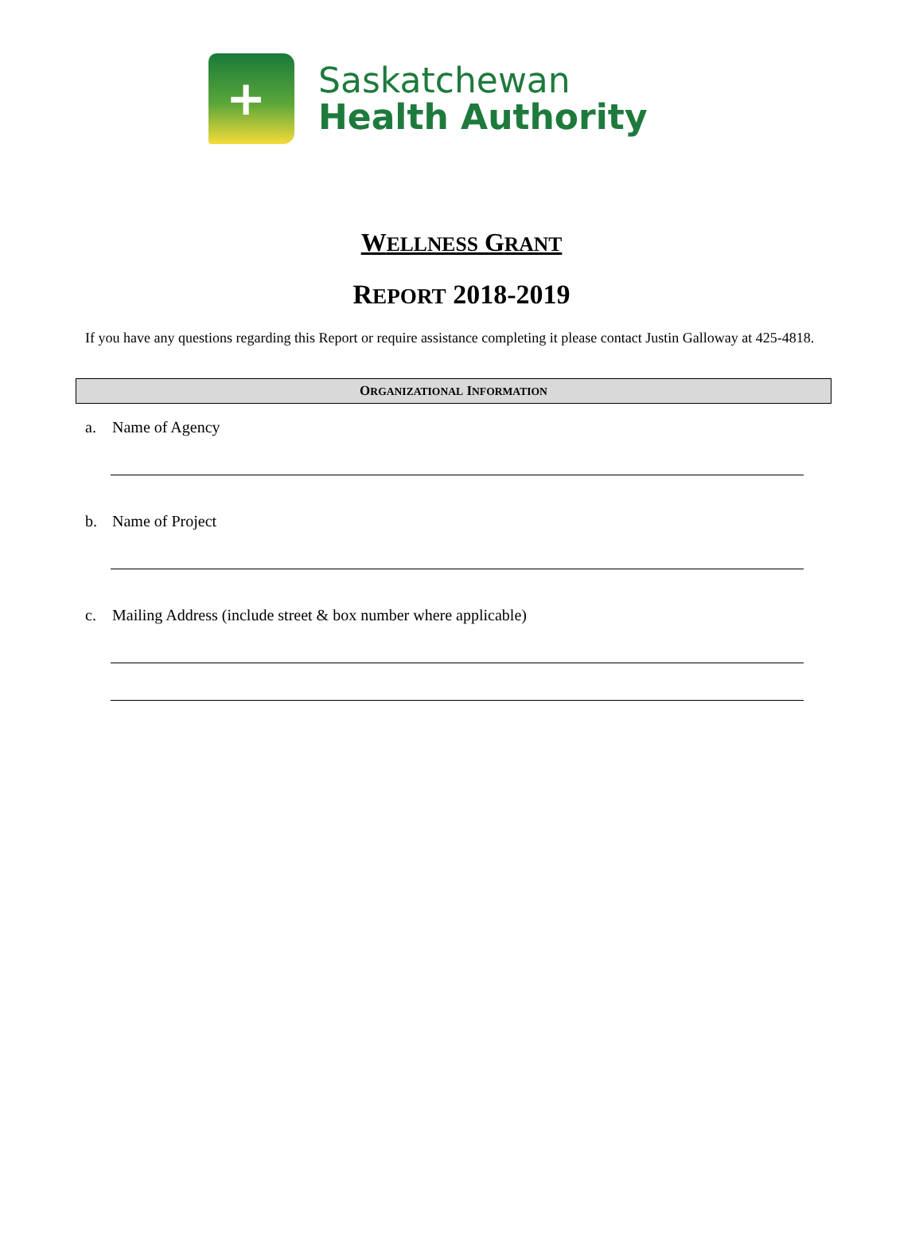+
Saskatchewan
Health Authority
WELLNESS GRANT
REPORT 2018-2019
If you have any questions regarding this Report or require assistance completing it please contact Justin Galloway at 425-4818.
ORGANIZATIONAL INFORMATION
a. Name of Agency
b. Name of Project
c. Mailing Address (include street & box number where applicable)